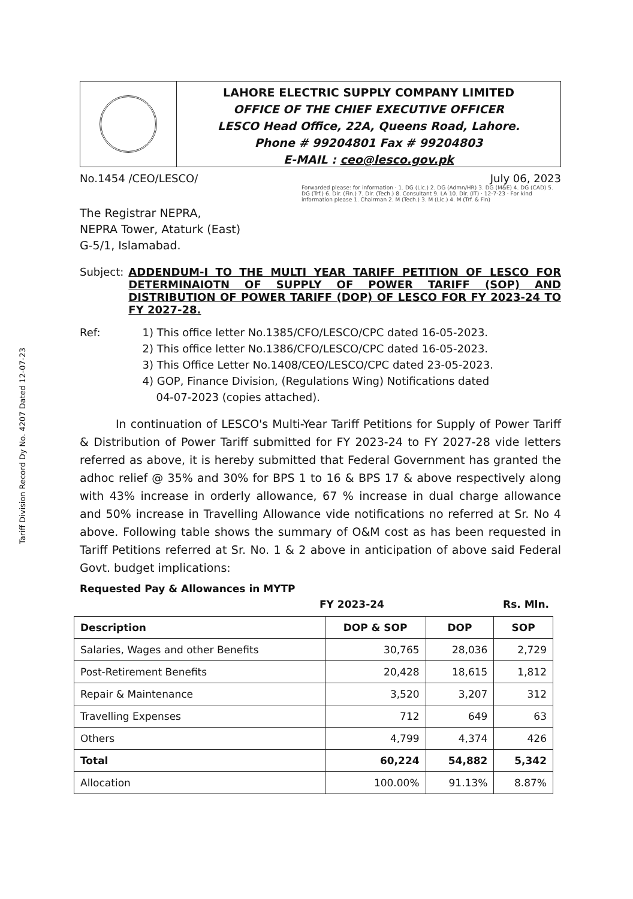LAHORE ELECTRIC SUPPLY COMPANY LIMITED
OFFICE OF THE CHIEF EXECUTIVE OFFICER
LESCO Head Office, 22A, Queens Road, Lahore.
Phone # 99204801 Fax # 99204803
E-MAIL : ceo@lesco.gov.pk
No.1454 /CEO/LESCO/ July 06, 2023
Forwarded please: for information · 1. DG (Lic.) 2. DG (Admn/HR) 3. DG (M&E) 4. DG (CAD) 5. DG (Trf.) 6. Dir. (Fin.) 7. Dir. (Tech.) 8. Consultant 9. LA 10. Dir. (IT) · 12-7-23 · For kind information please 1. Chairman 2. M (Tech.) 3. M (Lic.) 4. M (Trf. & Fin)
The Registrar NEPRA,
NEPRA Tower, Ataturk (East)
G-5/1, Islamabad.
Subject: ADDENDUM-I TO THE MULTI YEAR TARIFF PETITION OF LESCO FOR DETERMINAIOTN OF SUPPLY OF POWER TARIFF (SOP) AND DISTRIBUTION OF POWER TARIFF (DOP) OF LESCO FOR FY 2023-24 TO FY 2027-28.
Ref: 1) This office letter No.1385/CFO/LESCO/CPC dated 16-05-2023.
2) This office letter No.1386/CFO/LESCO/CPC dated 16-05-2023.
3) This Office Letter No.1408/CEO/LESCO/CPC dated 23-05-2023.
4) GOP, Finance Division, (Regulations Wing) Notifications dated
04-07-2023 (copies attached).
Tariff Division Record Dy No. 4207 Dated 12-07-23
In continuation of LESCO's Multi-Year Tariff Petitions for Supply of Power Tariff & Distribution of Power Tariff submitted for FY 2023-24 to FY 2027-28 vide letters referred as above, it is hereby submitted that Federal Government has granted the adhoc relief @ 35% and 30% for BPS 1 to 16 & BPS 17 & above respectively along with 43% increase in orderly allowance, 67 % increase in dual charge allowance and 50% increase in Travelling Allowance vide notifications no referred at Sr. No 4 above. Following table shows the summary of O&M cost as has been requested in Tariff Petitions referred at Sr. No. 1 & 2 above in anticipation of above said Federal Govt. budget implications:
Requested Pay & Allowances in MYTP
FY 2023-24 Rs. Mln.
| Description | DOP & SOP | DOP | SOP |
| --- | --- | --- | --- |
| Salaries, Wages and other Benefits | 30,765 | 28,036 | 2,729 |
| Post-Retirement Benefits | 20,428 | 18,615 | 1,812 |
| Repair & Maintenance | 3,520 | 3,207 | 312 |
| Travelling Expenses | 712 | 649 | 63 |
| Others | 4,799 | 4,374 | 426 |
| Total | 60,224 | 54,882 | 5,342 |
| Allocation | 100.00% | 91.13% | 8.87% |